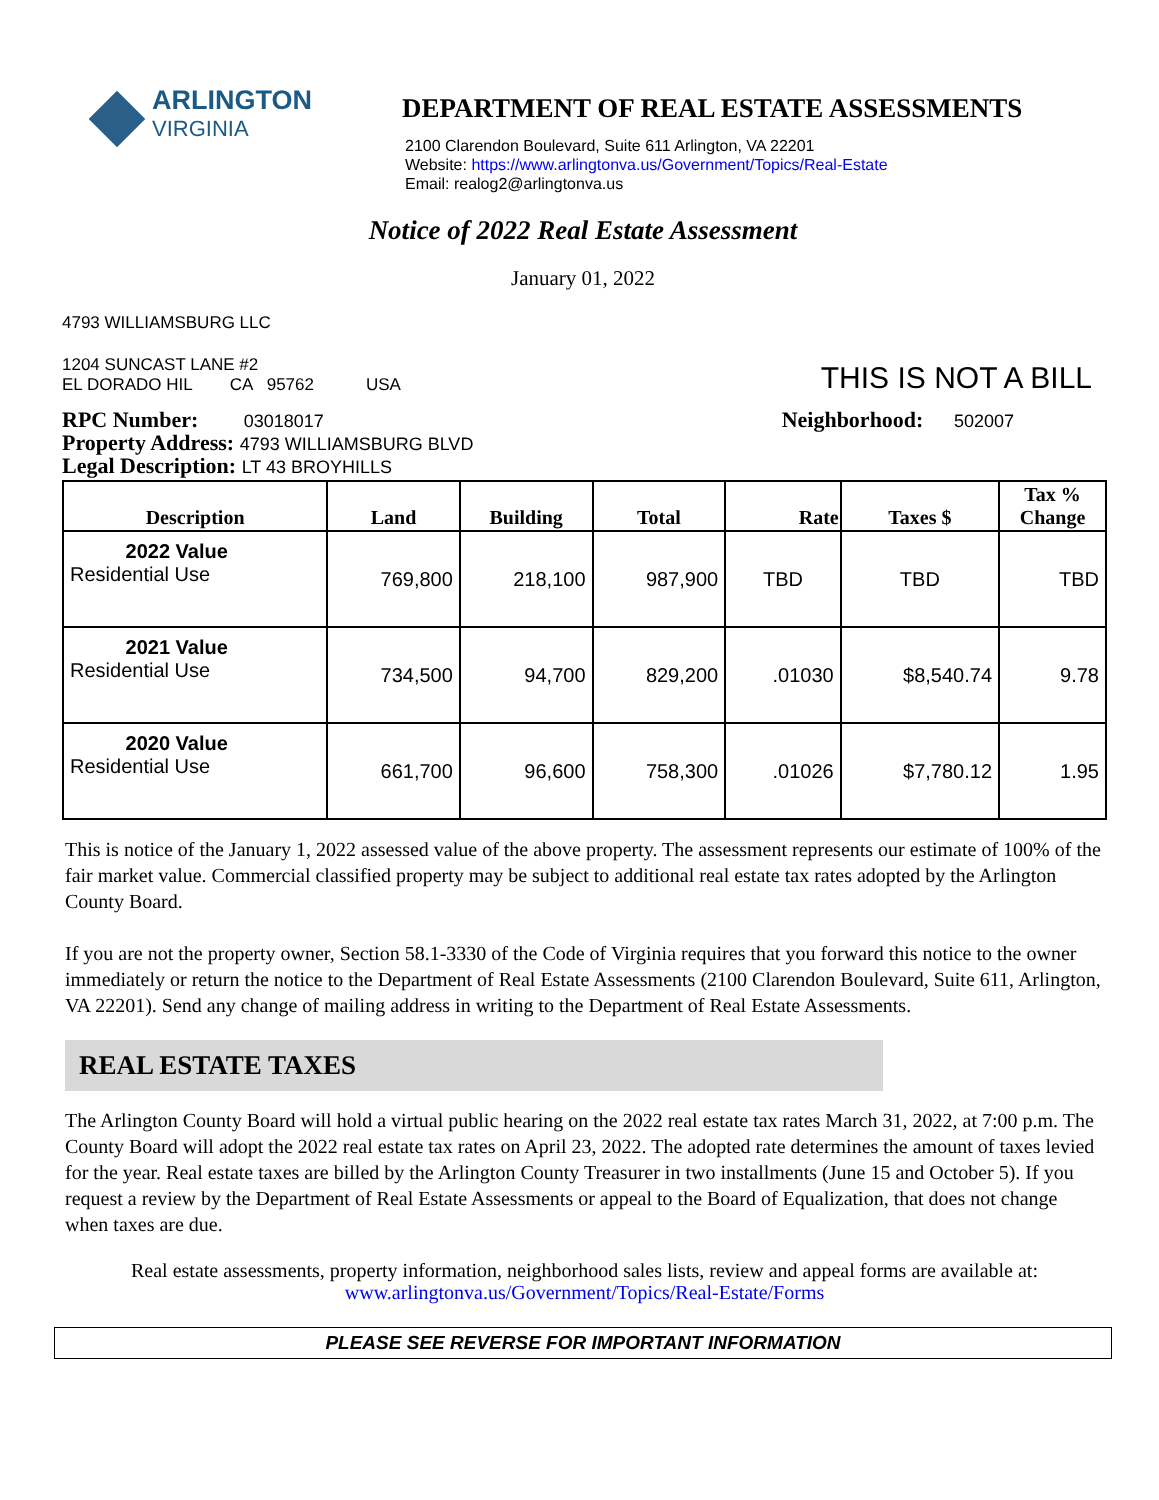ARLINGTON
VIRGINIA
DEPARTMENT OF REAL ESTATE ASSESSMENTS
2100 Clarendon Boulevard, Suite 611 Arlington, VA 22201
Website: https://www.arlingtonva.us/Government/Topics/Real-Estate
Email: realog2@arlingtonva.us
Notice of 2022 Real Estate Assessment
January 01, 2022
4793 WILLIAMSBURG LLC
1204 SUNCAST LANE #2
EL DORADO HIL CA 95762 USA
THIS IS NOT A BILL
RPC Number: 03018017
Property Address: 4793 WILLIAMSBURG BLVD
Legal Description: LT 43 BROYHILLS
Neighborhood: 502007
| Description | Land | Building | Total | Rate | Taxes $ | Tax % Change |
| --- | --- | --- | --- | --- | --- | --- |
| 2022 Value Residential Use | 769,800 | 218,100 | 987,900 | TBD | TBD | TBD |
| 2021 Value Residential Use | 734,500 | 94,700 | 829,200 | .01030 | $8,540.74 | 9.78 |
| 2020 Value Residential Use | 661,700 | 96,600 | 758,300 | .01026 | $7,780.12 | 1.95 |
This is notice of the January 1, 2022 assessed value of the above property. The assessment represents our estimate of 100% of the fair market value. Commercial classified property may be subject to additional real estate tax rates adopted by the Arlington County Board.
If you are not the property owner, Section 58.1-3330 of the Code of Virginia requires that you forward this notice to the owner immediately or return the notice to the Department of Real Estate Assessments (2100 Clarendon Boulevard, Suite 611, Arlington, VA 22201). Send any change of mailing address in writing to the Department of Real Estate Assessments.
REAL ESTATE TAXES
The Arlington County Board will hold a virtual public hearing on the 2022 real estate tax rates March 31, 2022, at 7:00 p.m. The County Board will adopt the 2022 real estate tax rates on April 23, 2022. The adopted rate determines the amount of taxes levied for the year. Real estate taxes are billed by the Arlington County Treasurer in two installments (June 15 and October 5). If you request a review by the Department of Real Estate Assessments or appeal to the Board of Equalization, that does not change when taxes are due.
Real estate assessments, property information, neighborhood sales lists, review and appeal forms are available at:
www.arlingtonva.us/Government/Topics/Real-Estate/Forms
PLEASE SEE REVERSE FOR IMPORTANT INFORMATION